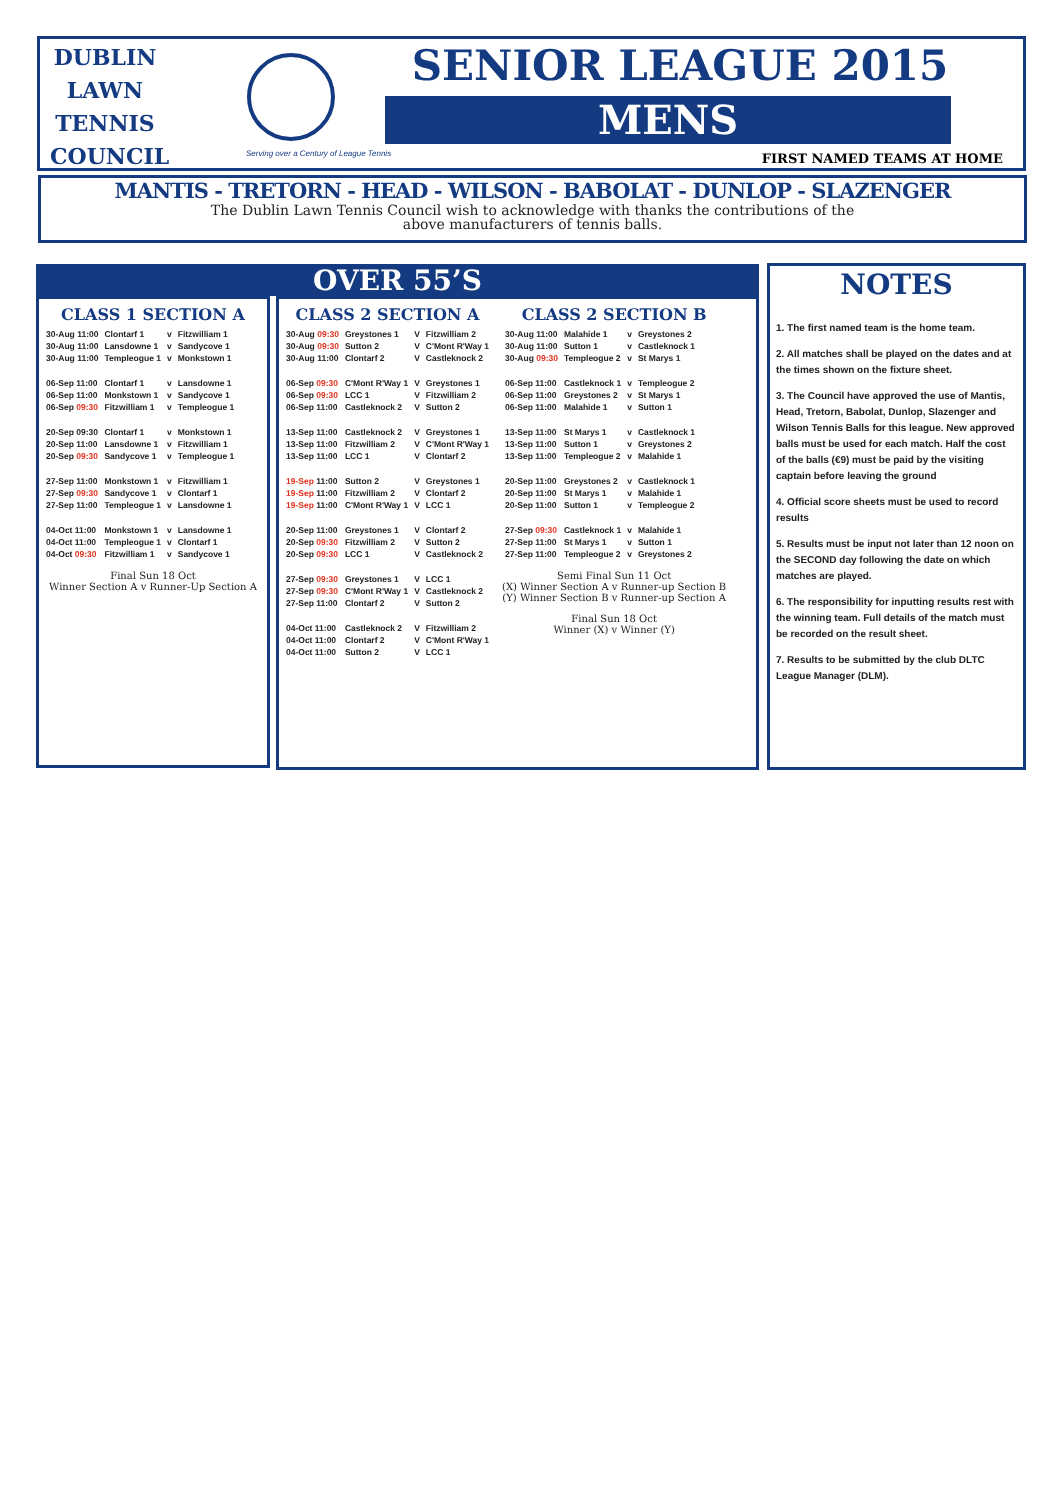DUBLIN LAWN TENNIS COUNCIL
Serving over a Century of League Tennis
SENIOR LEAGUE 2015
MENS
FIRST NAMED TEAMS AT HOME
MANTIS - TRETORN - HEAD - WILSON - BABOLAT - DUNLOP - SLAZENGER
The Dublin Lawn Tennis Council wish to acknowledge with thanks the contributions of the
above manufacturers of tennis balls.
OVER 55’S
CLASS 1 SECTION A
| 30-Aug 11:00 | Clontarf 1 | v | Fitzwilliam 1 |
| 30-Aug 11:00 | Lansdowne 1 | v | Sandycove 1 |
| 30-Aug 11:00 | Templeogue 1 | v | Monkstown 1 |
| 06-Sep 11:00 | Clontarf 1 | v | Lansdowne 1 |
| 06-Sep 11:00 | Monkstown 1 | v | Sandycove 1 |
| 06-Sep 09:30 | Fitzwilliam 1 | v | Templeogue 1 |
| 20-Sep 09:30 | Clontarf 1 | v | Monkstown 1 |
| 20-Sep 11:00 | Lansdowne 1 | v | Fitzwilliam 1 |
| 20-Sep 09:30 | Sandycove 1 | v | Templeogue 1 |
| 27-Sep 11:00 | Monkstown 1 | v | Fitzwilliam 1 |
| 27-Sep 09:30 | Sandycove 1 | v | Clontarf 1 |
| 27-Sep 11:00 | Templeogue 1 | v | Lansdowne 1 |
| 04-Oct 11:00 | Monkstown 1 | v | Lansdowne 1 |
| 04-Oct 11:00 | Templeogue 1 | v | Clontarf 1 |
| 04-Oct 09:30 | Fitzwilliam 1 | v | Sandycove 1 |
Final Sun 18 Oct
Winner Section A v Runner-Up Section A
CLASS 2 SECTION A
| 30-Aug 09:30 | Greystones 1 | V | Fitzwilliam 2 |
| 30-Aug 09:30 | Sutton 2 | V | C'Mont R'Way 1 |
| 30-Aug 11:00 | Clontarf 2 | V | Castleknock 2 |
| 06-Sep 09:30 | C'Mont R'Way 1 | V | Greystones 1 |
| 06-Sep 09:30 | LCC 1 | V | Fitzwilliam 2 |
| 06-Sep 11:00 | Castleknock 2 | V | Sutton 2 |
| 13-Sep 11:00 | Castleknock 2 | V | Greystones 1 |
| 13-Sep 11:00 | Fitzwilliam 2 | V | C'Mont R'Way 1 |
| 13-Sep 11:00 | LCC 1 | V | Clontarf 2 |
| 19-Sep 11:00 | Sutton 2 | V | Greystones 1 |
| 19-Sep 11:00 | Fitzwilliam 2 | V | Clontarf 2 |
| 19-Sep 11:00 | C'Mont R'Way 1 | V | LCC 1 |
| 20-Sep 11:00 | Greystones 1 | V | Clontarf 2 |
| 20-Sep 09:30 | Fitzwilliam 2 | V | Sutton 2 |
| 20-Sep 09:30 | LCC 1 | V | Castleknock 2 |
| 27-Sep 09:30 | Greystones 1 | V | LCC 1 |
| 27-Sep 09:30 | C'Mont R'Way 1 | V | Castleknock 2 |
| 27-Sep 11:00 | Clontarf 2 | V | Sutton 2 |
| 04-Oct 11:00 | Castleknock 2 | V | Fitzwilliam 2 |
| 04-Oct 11:00 | Clontarf 2 | V | C'Mont R'Way 1 |
| 04-Oct 11:00 | Sutton 2 | V | LCC 1 |
CLASS 2 SECTION B
| 30-Aug 11:00 | Malahide 1 | v | Greystones 2 |
| 30-Aug 11:00 | Sutton 1 | v | Castleknock 1 |
| 30-Aug 09:30 | Templeogue 2 | v | St Marys 1 |
| 06-Sep 11:00 | Castleknock 1 | v | Templeogue 2 |
| 06-Sep 11:00 | Greystones 2 | v | St Marys 1 |
| 06-Sep 11:00 | Malahide 1 | v | Sutton 1 |
| 13-Sep 11:00 | St Marys 1 | v | Castleknock 1 |
| 13-Sep 11:00 | Sutton 1 | v | Greystones 2 |
| 13-Sep 11:00 | Templeogue 2 | v | Malahide 1 |
| 20-Sep 11:00 | Greystones 2 | v | Castleknock 1 |
| 20-Sep 11:00 | St Marys 1 | v | Malahide 1 |
| 20-Sep 11:00 | Sutton 1 | v | Templeogue 2 |
| 27-Sep 09:30 | Castleknock 1 | v | Malahide 1 |
| 27-Sep 11:00 | St Marys 1 | v | Sutton 1 |
| 27-Sep 11:00 | Templeogue 2 | v | Greystones 2 |
Semi Final Sun 11 Oct
(X) Winner Section A v Runner-up Section B
(Y) Winner Section B v Runner-up Section A
Final Sun 18 Oct
Winner (X) v Winner (Y)
NOTES
1. The first named team is the home team.
2. All matches shall be played on the dates and at the times shown on the fixture sheet.
3. The Council have approved the use of Mantis, Head, Tretorn, Babolat, Dunlop, Slazenger and Wilson Tennis Balls for this league. New approved balls must be used for each match. Half the cost of the balls (€9) must be paid by the visiting captain before leaving the ground
4. Official score sheets must be used to record results
5. Results must be input not later than 12 noon on the SECOND day following the date on which matches are played.
6. The responsibility for inputting results rest with the winning team. Full details of the match must be recorded on the result sheet.
7. Results to be submitted by the club DLTC League Manager (DLM).